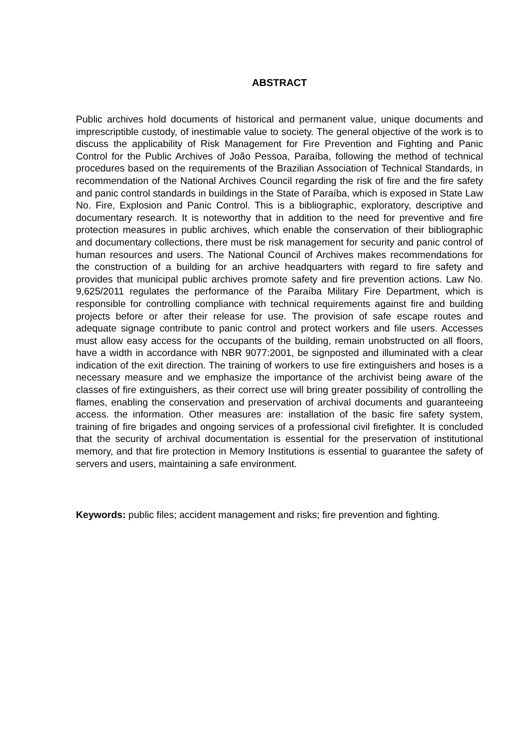ABSTRACT
Public archives hold documents of historical and permanent value, unique documents and imprescriptible custody, of inestimable value to society. The general objective of the work is to discuss the applicability of Risk Management for Fire Prevention and Fighting and Panic Control for the Public Archives of João Pessoa, Paraíba, following the method of technical procedures based on the requirements of the Brazilian Association of Technical Standards, in recommendation of the National Archives Council regarding the risk of fire and the fire safety and panic control standards in buildings in the State of Paraíba, which is exposed in State Law No. Fire, Explosion and Panic Control. This is a bibliographic, exploratory, descriptive and documentary research. It is noteworthy that in addition to the need for preventive and fire protection measures in public archives, which enable the conservation of their bibliographic and documentary collections, there must be risk management for security and panic control of human resources and users. The National Council of Archives makes recommendations for the construction of a building for an archive headquarters with regard to fire safety and provides that municipal public archives promote safety and fire prevention actions. Law No. 9,625/2011 regulates the performance of the Paraíba Military Fire Department, which is responsible for controlling compliance with technical requirements against fire and building projects before or after their release for use. The provision of safe escape routes and adequate signage contribute to panic control and protect workers and file users. Accesses must allow easy access for the occupants of the building, remain unobstructed on all floors, have a width in accordance with NBR 9077:2001, be signposted and illuminated with a clear indication of the exit direction. The training of workers to use fire extinguishers and hoses is a necessary measure and we emphasize the importance of the archivist being aware of the classes of fire extinguishers, as their correct use will bring greater possibility of controlling the flames, enabling the conservation and preservation of archival documents and guaranteeing access. the information. Other measures are: installation of the basic fire safety system, training of fire brigades and ongoing services of a professional civil firefighter. It is concluded that the security of archival documentation is essential for the preservation of institutional memory, and that fire protection in Memory Institutions is essential to guarantee the safety of servers and users, maintaining a safe environment.
Keywords: public files; accident management and risks; fire prevention and fighting.